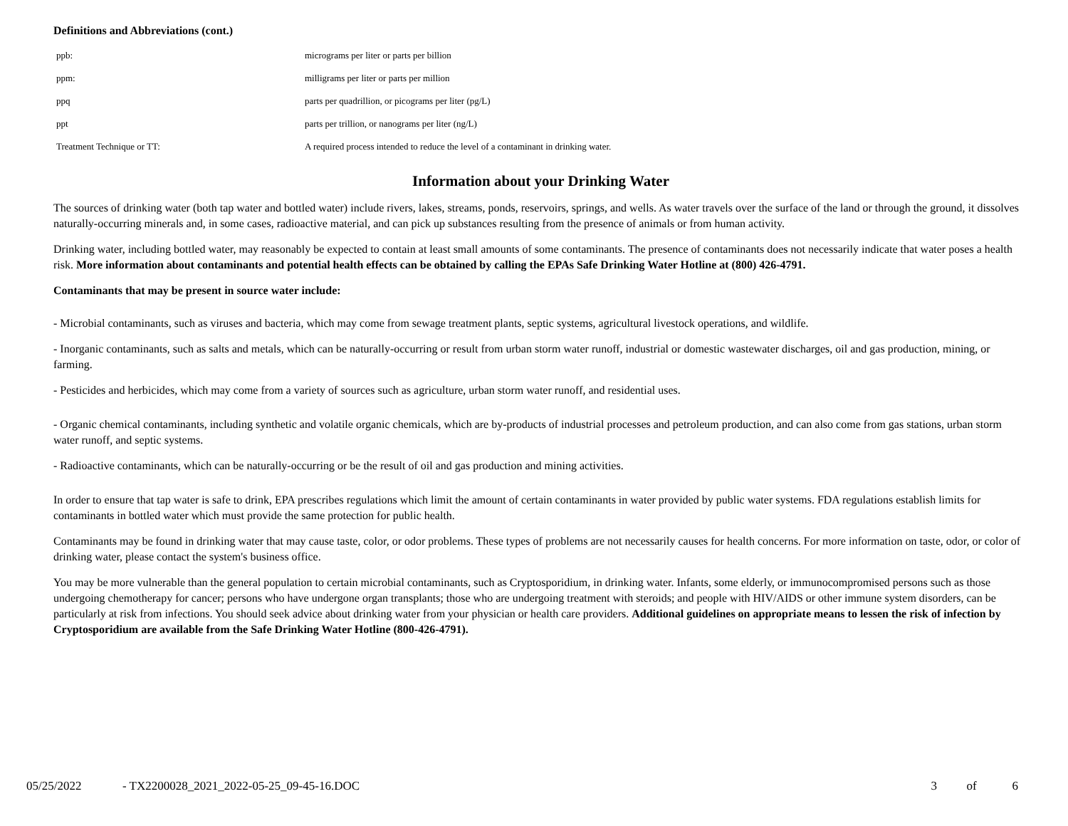Definitions and Abbreviations (cont.)
| ppb: | micrograms per liter or parts per billion |
| ppm: | milligrams per liter or parts per million |
| ppq | parts per quadrillion, or picograms per liter (pg/L) |
| ppt | parts per trillion, or nanograms per liter (ng/L) |
| Treatment Technique or TT: | A required process intended to reduce the level of a contaminant in drinking water. |
Information about your Drinking Water
The sources of drinking water (both tap water and bottled water) include rivers, lakes, streams, ponds, reservoirs, springs, and wells. As water travels over the surface of the land or through the ground, it dissolves naturally-occurring minerals and, in some cases, radioactive material, and can pick up substances resulting from the presence of animals or from human activity.
Drinking water, including bottled water, may reasonably be expected to contain at least small amounts of some contaminants. The presence of contaminants does not necessarily indicate that water poses a health risk. More information about contaminants and potential health effects can be obtained by calling the EPAs Safe Drinking Water Hotline at (800) 426-4791.
Contaminants that may be present in source water include:
- Microbial contaminants, such as viruses and bacteria, which may come from sewage treatment plants, septic systems, agricultural livestock operations, and wildlife.
- Inorganic contaminants, such as salts and metals, which can be naturally-occurring or result from urban storm water runoff, industrial or domestic wastewater discharges, oil and gas production, mining, or farming.
- Pesticides and herbicides, which may come from a variety of sources such as agriculture, urban storm water runoff, and residential uses.
- Organic chemical contaminants, including synthetic and volatile organic chemicals, which are by-products of industrial processes and petroleum production, and can also come from gas stations, urban storm water runoff, and septic systems.
- Radioactive contaminants, which can be naturally-occurring or be the result of oil and gas production and mining activities.
In order to ensure that tap water is safe to drink, EPA prescribes regulations which limit the amount of certain contaminants in water provided by public water systems. FDA regulations establish limits for contaminants in bottled water which must provide the same protection for public health.
Contaminants may be found in drinking water that may cause taste, color, or odor problems. These types of problems are not necessarily causes for health concerns. For more information on taste, odor, or color of drinking water, please contact the system's business office.
You may be more vulnerable than the general population to certain microbial contaminants, such as Cryptosporidium, in drinking water. Infants, some elderly, or immunocompromised persons such as those undergoing chemotherapy for cancer; persons who have undergone organ transplants; those who are undergoing treatment with steroids; and people with HIV/AIDS or other immune system disorders, can be particularly at risk from infections. You should seek advice about drinking water from your physician or health care providers. Additional guidelines on appropriate means to lessen the risk of infection by Cryptosporidium are available from the Safe Drinking Water Hotline (800-426-4791).
05/25/2022 - TX2200028_2021_2022-05-25_09-45-16.DOC 3 of 6